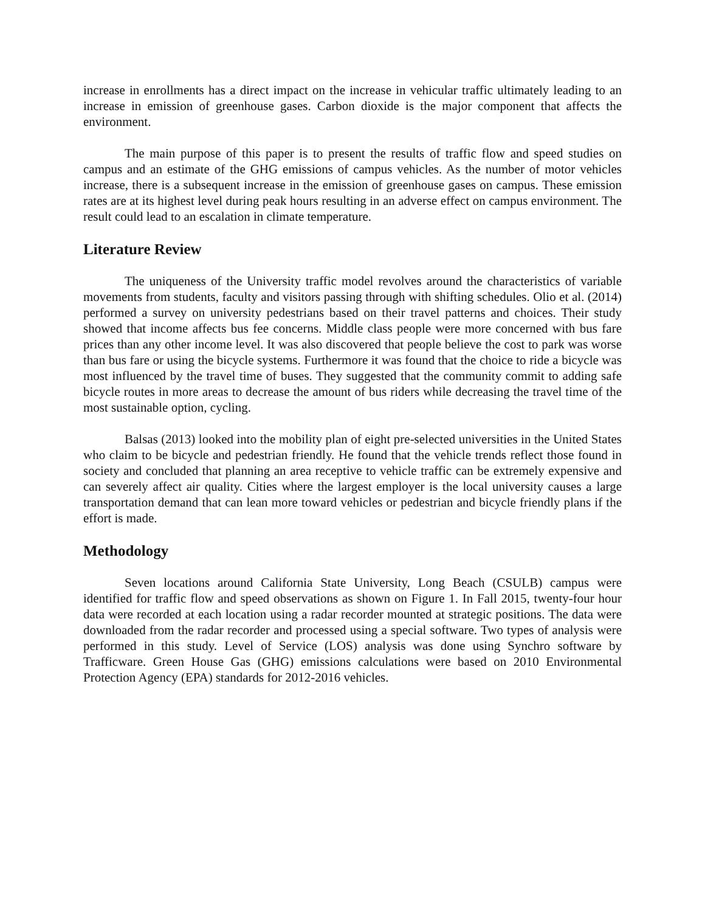increase in enrollments has a direct impact on the increase in vehicular traffic ultimately leading to an increase in emission of greenhouse gases. Carbon dioxide is the major component that affects the environment.
The main purpose of this paper is to present the results of traffic flow and speed studies on campus and an estimate of the GHG emissions of campus vehicles. As the number of motor vehicles increase, there is a subsequent increase in the emission of greenhouse gases on campus. These emission rates are at its highest level during peak hours resulting in an adverse effect on campus environment. The result could lead to an escalation in climate temperature.
Literature Review
The uniqueness of the University traffic model revolves around the characteristics of variable movements from students, faculty and visitors passing through with shifting schedules. Olio et al. (2014) performed a survey on university pedestrians based on their travel patterns and choices. Their study showed that income affects bus fee concerns. Middle class people were more concerned with bus fare prices than any other income level. It was also discovered that people believe the cost to park was worse than bus fare or using the bicycle systems. Furthermore it was found that the choice to ride a bicycle was most influenced by the travel time of buses. They suggested that the community commit to adding safe bicycle routes in more areas to decrease the amount of bus riders while decreasing the travel time of the most sustainable option, cycling.
Balsas (2013) looked into the mobility plan of eight pre-selected universities in the United States who claim to be bicycle and pedestrian friendly. He found that the vehicle trends reflect those found in society and concluded that planning an area receptive to vehicle traffic can be extremely expensive and can severely affect air quality. Cities where the largest employer is the local university causes a large transportation demand that can lean more toward vehicles or pedestrian and bicycle friendly plans if the effort is made.
Methodology
Seven locations around California State University, Long Beach (CSULB) campus were identified for traffic flow and speed observations as shown on Figure 1. In Fall 2015, twenty-four hour data were recorded at each location using a radar recorder mounted at strategic positions. The data were downloaded from the radar recorder and processed using a special software. Two types of analysis were performed in this study. Level of Service (LOS) analysis was done using Synchro software by Trafficware. Green House Gas (GHG) emissions calculations were based on 2010 Environmental Protection Agency (EPA) standards for 2012-2016 vehicles.